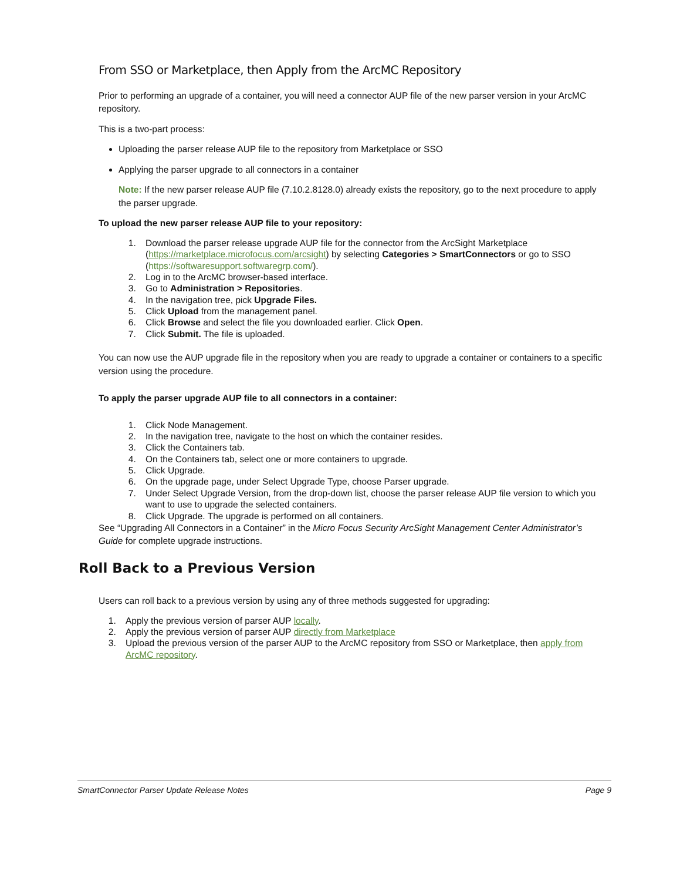From SSO or Marketplace, then Apply from the ArcMC Repository
Prior to performing an upgrade of a container, you will need a connector AUP file of the new parser version in your ArcMC repository.
This is a two-part process:
Uploading the parser release AUP file to the repository from Marketplace or SSO
Applying the parser upgrade to all connectors in a container
Note: If the new parser release AUP file (7.10.2.8128.0) already exists the repository, go to the next procedure to apply the parser upgrade.
To upload the new parser release AUP file to your repository:
1. Download the parser release upgrade AUP file for the connector from the ArcSight Marketplace (https://marketplace.microfocus.com/arcsight) by selecting Categories > SmartConnectors or go to SSO (https://softwaresupport.softwaregrp.com/).
2. Log in to the ArcMC browser-based interface.
3. Go to Administration > Repositories.
4. In the navigation tree, pick Upgrade Files.
5. Click Upload from the management panel.
6. Click Browse and select the file you downloaded earlier. Click Open.
7. Click Submit. The file is uploaded.
You can now use the AUP upgrade file in the repository when you are ready to upgrade a container or containers to a specific version using the procedure.
To apply the parser upgrade AUP file to all connectors in a container:
1. Click Node Management.
2. In the navigation tree, navigate to the host on which the container resides.
3. Click the Containers tab.
4. On the Containers tab, select one or more containers to upgrade.
5. Click Upgrade.
6. On the upgrade page, under Select Upgrade Type, choose Parser upgrade.
7. Under Select Upgrade Version, from the drop-down list, choose the parser release AUP file version to which you want to use to upgrade the selected containers.
8. Click Upgrade. The upgrade is performed on all containers.
See “Upgrading All Connectors in a Container” in the Micro Focus Security ArcSight Management Center Administrator’s Guide for complete upgrade instructions.
Roll Back to a Previous Version
Users can roll back to a previous version by using any of three methods suggested for upgrading:
1. Apply the previous version of parser AUP locally.
2. Apply the previous version of parser AUP directly from Marketplace
3. Upload the previous version of the parser AUP to the ArcMC repository from SSO or Marketplace, then apply from ArcMC repository.
SmartConnector Parser Update Release Notes Page 9